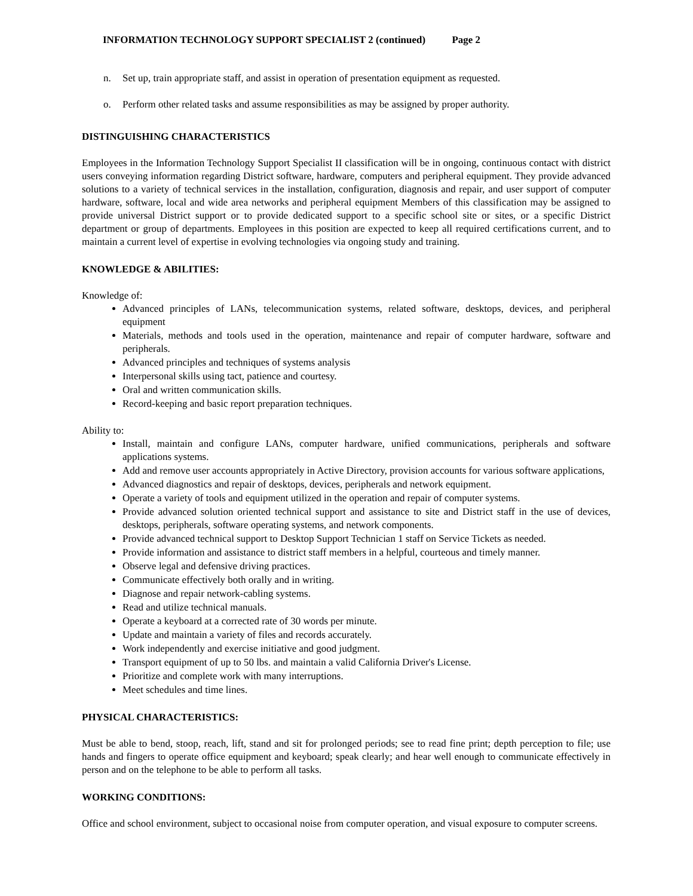INFORMATION TECHNOLOGY SUPPORT SPECIALIST 2 (continued) Page 2
n. Set up, train appropriate staff, and assist in operation of presentation equipment as requested.
o. Perform other related tasks and assume responsibilities as may be assigned by proper authority.
DISTINGUISHING CHARACTERISTICS
Employees in the Information Technology Support Specialist II classification will be in ongoing, continuous contact with district users conveying information regarding District software, hardware, computers and peripheral equipment. They provide advanced solutions to a variety of technical services in the installation, configuration, diagnosis and repair, and user support of computer hardware, software, local and wide area networks and peripheral equipment Members of this classification may be assigned to provide universal District support or to provide dedicated support to a specific school site or sites, or a specific District department or group of departments. Employees in this position are expected to keep all required certifications current, and to maintain a current level of expertise in evolving technologies via ongoing study and training.
KNOWLEDGE & ABILITIES:
Knowledge of:
Advanced principles of LANs, telecommunication systems, related software, desktops, devices, and peripheral equipment
Materials, methods and tools used in the operation, maintenance and repair of computer hardware, software and peripherals.
Advanced principles and techniques of systems analysis
Interpersonal skills using tact, patience and courtesy.
Oral and written communication skills.
Record-keeping and basic report preparation techniques.
Ability to:
Install, maintain and configure LANs, computer hardware, unified communications, peripherals and software applications systems.
Add and remove user accounts appropriately in Active Directory, provision accounts for various software applications,
Advanced diagnostics and repair of desktops, devices, peripherals and network equipment.
Operate a variety of tools and equipment utilized in the operation and repair of computer systems.
Provide advanced solution oriented technical support and assistance to site and District staff in the use of devices, desktops, peripherals, software operating systems, and network components.
Provide advanced technical support to Desktop Support Technician 1 staff on Service Tickets as needed.
Provide information and assistance to district staff members in a helpful, courteous and timely manner.
Observe legal and defensive driving practices.
Communicate effectively both orally and in writing.
Diagnose and repair network-cabling systems.
Read and utilize technical manuals.
Operate a keyboard at a corrected rate of 30 words per minute.
Update and maintain a variety of files and records accurately.
Work independently and exercise initiative and good judgment.
Transport equipment of up to 50 lbs. and maintain a valid California Driver's License.
Prioritize and complete work with many interruptions.
Meet schedules and time lines.
PHYSICAL CHARACTERISTICS:
Must be able to bend, stoop, reach, lift, stand and sit for prolonged periods; see to read fine print; depth perception to file; use hands and fingers to operate office equipment and keyboard; speak clearly; and hear well enough to communicate effectively in person and on the telephone to be able to perform all tasks.
WORKING CONDITIONS:
Office and school environment, subject to occasional noise from computer operation, and visual exposure to computer screens.